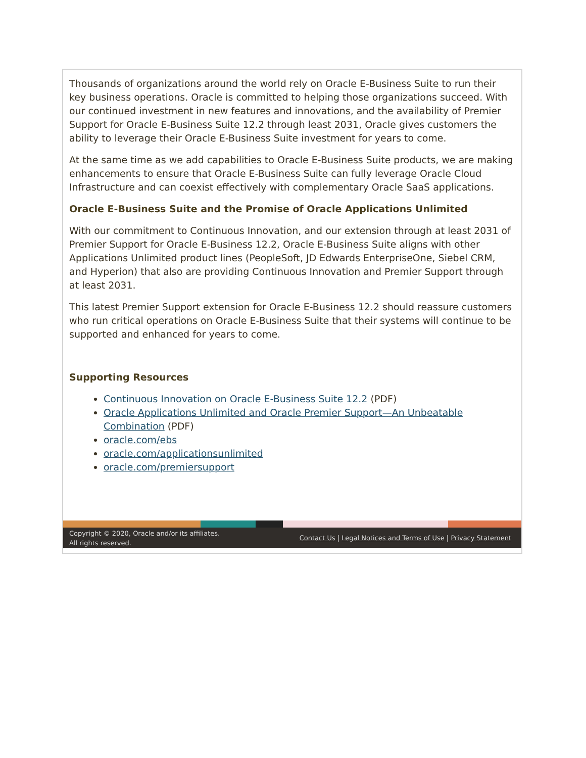Thousands of organizations around the world rely on Oracle E-Business Suite to run their key business operations. Oracle is committed to helping those organizations succeed. With our continued investment in new features and innovations, and the availability of Premier Support for Oracle E-Business Suite 12.2 through least 2031, Oracle gives customers the ability to leverage their Oracle E-Business Suite investment for years to come.
At the same time as we add capabilities to Oracle E-Business Suite products, we are making enhancements to ensure that Oracle E-Business Suite can fully leverage Oracle Cloud Infrastructure and can coexist effectively with complementary Oracle SaaS applications.
Oracle E-Business Suite and the Promise of Oracle Applications Unlimited
With our commitment to Continuous Innovation, and our extension through at least 2031 of Premier Support for Oracle E-Business 12.2, Oracle E-Business Suite aligns with other Applications Unlimited product lines (PeopleSoft, JD Edwards EnterpriseOne, Siebel CRM, and Hyperion) that also are providing Continuous Innovation and Premier Support through at least 2031.
This latest Premier Support extension for Oracle E-Business 12.2 should reassure customers who run critical operations on Oracle E-Business Suite that their systems will continue to be supported and enhanced for years to come.
Supporting Resources
Continuous Innovation on Oracle E-Business Suite 12.2 (PDF)
Oracle Applications Unlimited and Oracle Premier Support—An Unbeatable Combination (PDF)
oracle.com/ebs
oracle.com/applicationsunlimited
oracle.com/premiersupport
Copyright © 2020, Oracle and/or its affiliates.
All rights reserved.
Contact Us | Legal Notices and Terms of Use | Privacy Statement